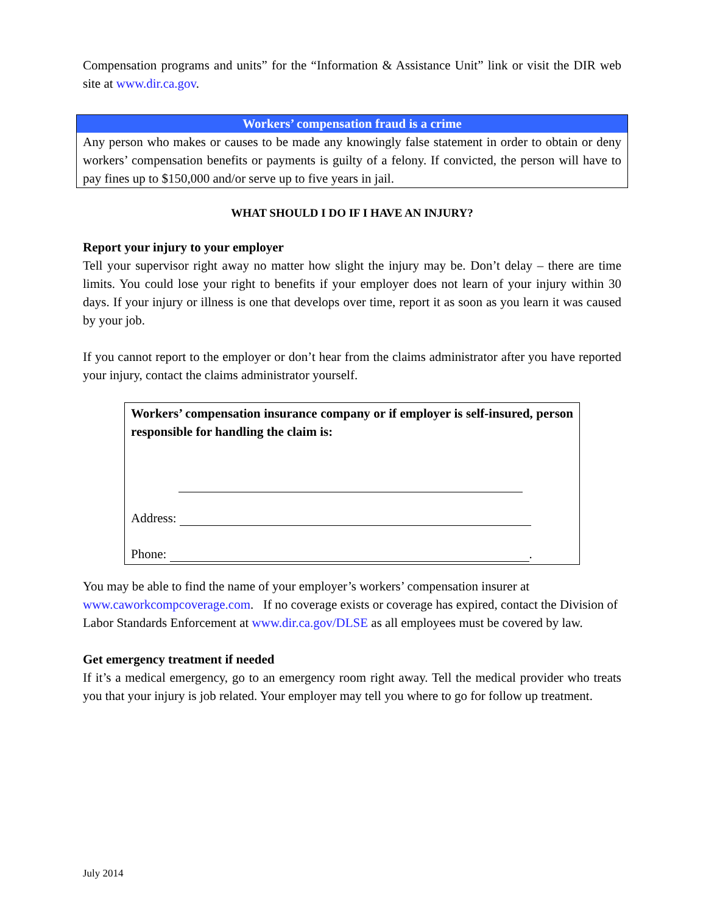Compensation programs and units” for the “Information & Assistance Unit” link or visit the DIR web site at www.dir.ca.gov.
Workers’ compensation fraud is a crime
Any person who makes or causes to be made any knowingly false statement in order to obtain or deny workers’ compensation benefits or payments is guilty of a felony. If convicted, the person will have to pay fines up to $150,000 and/or serve up to five years in jail.
WHAT SHOULD I DO IF I HAVE AN INJURY?
Report your injury to your employer
Tell your supervisor right away no matter how slight the injury may be. Don’t delay – there are time limits. You could lose your right to benefits if your employer does not learn of your injury within 30 days. If your injury or illness is one that develops over time, report it as soon as you learn it was caused by your job.
If you cannot report to the employer or don’t hear from the claims administrator after you have reported your injury, contact the claims administrator yourself.
Workers’ compensation insurance company or if employer is self-insured, person responsible for handling the claim is:
Address:
Phone: .
You may be able to find the name of your employer’s workers’ compensation insurer at www.caworkcompcoverage.com. If no coverage exists or coverage has expired, contact the Division of Labor Standards Enforcement at www.dir.ca.gov/DLSE as all employees must be covered by law.
Get emergency treatment if needed
If it’s a medical emergency, go to an emergency room right away. Tell the medical provider who treats you that your injury is job related. Your employer may tell you where to go for follow up treatment.
July 2014